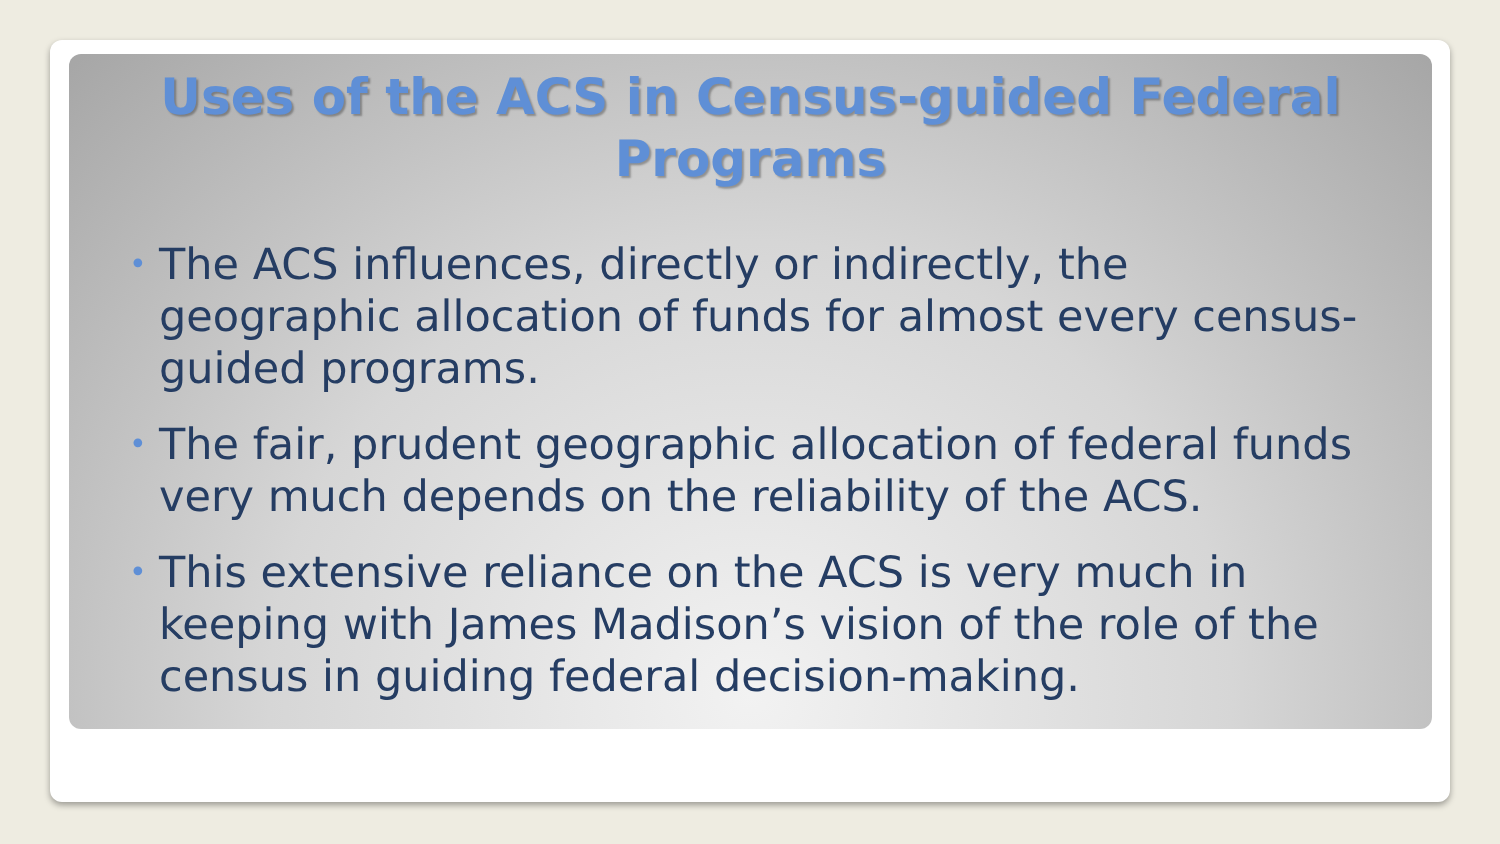Uses of the ACS in Census-guided Federal Programs
• The ACS influences, directly or indirectly, the geographic allocation of funds for almost every census-guided programs.
• The fair, prudent geographic allocation of federal funds very much depends on the reliability of the ACS.
• This extensive reliance on the ACS is very much in keeping with James Madison’s vision of the role of the census in guiding federal decision-making.